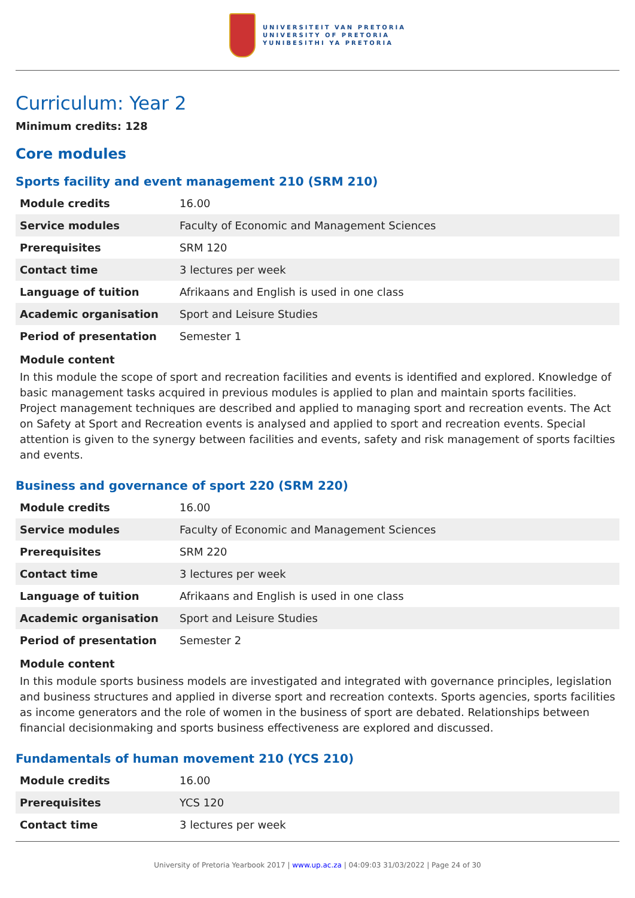UNIVERSITEIT VAN PRETORIA
UNIVERSITY OF PRETORIA
YUNIBESITHI YA PRETORIA
Curriculum: Year 2
Minimum credits: 128
Core modules
Sports facility and event management 210 (SRM 210)
| Module credits | 16.00 |
| Service modules | Faculty of Economic and Management Sciences |
| Prerequisites | SRM 120 |
| Contact time | 3 lectures per week |
| Language of tuition | Afrikaans and English is used in one class |
| Academic organisation | Sport and Leisure Studies |
| Period of presentation | Semester 1 |
Module content
In this module the scope of sport and recreation facilities and events is identified and explored. Knowledge of basic management tasks acquired in previous modules is applied to plan and maintain sports facilities. Project management techniques are described and applied to managing sport and recreation events. The Act on Safety at Sport and Recreation events is analysed and applied to sport and recreation events. Special attention is given to the synergy between facilities and events, safety and risk management of sports facilties and events.
Business and governance of sport 220 (SRM 220)
| Module credits | 16.00 |
| Service modules | Faculty of Economic and Management Sciences |
| Prerequisites | SRM 220 |
| Contact time | 3 lectures per week |
| Language of tuition | Afrikaans and English is used in one class |
| Academic organisation | Sport and Leisure Studies |
| Period of presentation | Semester 2 |
Module content
In this module sports business models are investigated and integrated with governance principles, legislation and business structures and applied in diverse sport and recreation contexts. Sports agencies, sports facilities as income generators and the role of women in the business of sport are debated. Relationships between financial decisionmaking and sports business effectiveness are explored and discussed.
Fundamentals of human movement 210 (YCS 210)
| Module credits | 16.00 |
| Prerequisites | YCS 120 |
| Contact time | 3 lectures per week |
University of Pretoria Yearbook 2017 | www.up.ac.za | 04:09:03 31/03/2022 | Page 24 of 30